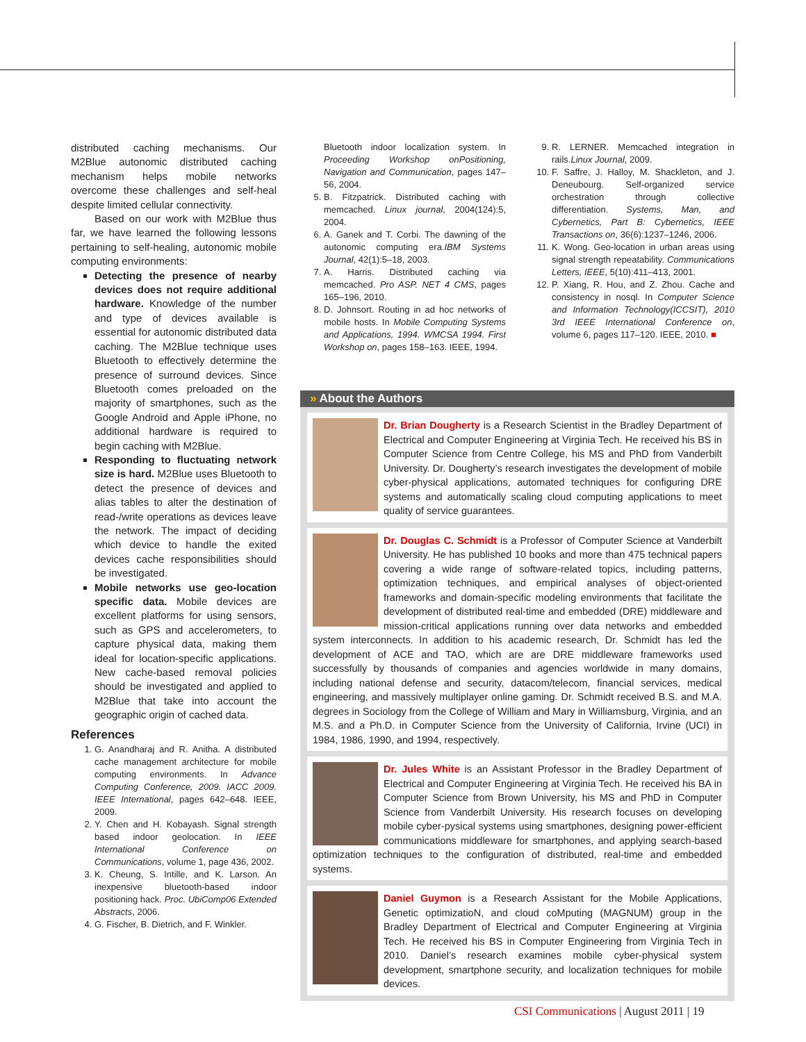distributed caching mechanisms. Our M2Blue autonomic distributed caching mechanism helps mobile networks overcome these challenges and self-heal despite limited cellular connectivity.
Based on our work with M2Blue thus far, we have learned the following lessons pertaining to self-healing, autonomic mobile computing environments:
Detecting the presence of nearby devices does not require additional hardware. Knowledge of the number and type of devices available is essential for autonomic distributed data caching. The M2Blue technique uses Bluetooth to effectively determine the presence of surround devices. Since Bluetooth comes preloaded on the majority of smartphones, such as the Google Android and Apple iPhone, no additional hardware is required to begin caching with M2Blue.
Responding to fluctuating network size is hard. M2Blue uses Bluetooth to detect the presence of devices and alias tables to alter the destination of read-/write operations as devices leave the network. The impact of deciding which device to handle the exited devices cache responsibilities should be investigated.
Mobile networks use geo-location specific data. Mobile devices are excellent platforms for using sensors, such as GPS and accelerometers, to capture physical data, making them ideal for location-specific applications. New cache-based removal policies should be investigated and applied to M2Blue that take into account the geographic origin of cached data.
References
1. G. Anandharaj and R. Anitha. A distributed cache management architecture for mobile computing environments. In Advance Computing Conference, 2009. IACC 2009. IEEE International, pages 642–648. IEEE, 2009.
2. Y. Chen and H. Kobayash. Signal strength based indoor geolocation. In IEEE International Conference on Communications, volume 1, page 436, 2002.
3. K. Cheung, S. Intille, and K. Larson. An inexpensive bluetooth-based indoor positioning hack. Proc. UbiComp06 Extended Abstracts, 2006.
4. G. Fischer, B. Dietrich, and F. Winkler.
Bluetooth indoor localization system. In Proceeding Workshop onPositioning, Navigation and Communication, pages 147–56, 2004.
5. B. Fitzpatrick. Distributed caching with memcached. Linux journal, 2004(124):5, 2004.
6. A. Ganek and T. Corbi. The dawning of the autonomic computing era.IBM Systems Journal, 42(1):5–18, 2003.
7. A. Harris. Distributed caching via memcached. Pro ASP. NET 4 CMS, pages 165–196, 2010.
8. D. Johnsort. Routing in ad hoc networks of mobile hosts. In Mobile Computing Systems and Applications, 1994. WMCSA 1994. First Workshop on, pages 158–163. IEEE, 1994.
9. R. LERNER. Memcached integration in rails.Linux Journal, 2009.
10. F. Saffre, J. Halloy, M. Shackleton, and J. Deneubourg. Self-organized service orchestration through collective differentiation. Systems, Man, and Cybernetics, Part B: Cybernetics, IEEE Transactions on, 36(6):1237–1246, 2006.
11. K. Wong. Geo-location in urban areas using signal strength repeatability. Communications Letters, IEEE, 5(10):411–413, 2001.
12. P. Xiang, R. Hou, and Z. Zhou. Cache and consistency in nosql. In Computer Science and Information Technology(ICCSIT), 2010 3rd IEEE International Conference on, volume 6, pages 117–120. IEEE, 2010. ■
» About the Authors
Dr. Brian Dougherty is a Research Scientist in the Bradley Department of Electrical and Computer Engineering at Virginia Tech. He received his BS in Computer Science from Centre College, his MS and PhD from Vanderbilt University. Dr. Dougherty’s research investigates the development of mobile cyber-physical applications, automated techniques for configuring DRE systems and automatically scaling cloud computing applications to meet quality of service guarantees.
Dr. Douglas C. Schmidt is a Professor of Computer Science at Vanderbilt University. He has published 10 books and more than 475 technical papers covering a wide range of software-related topics, including patterns, optimization techniques, and empirical analyses of object-oriented frameworks and domain-specific modeling environments that facilitate the development of distributed real-time and embedded (DRE) middleware and mission-critical applications running over data networks and embedded system interconnects. In addition to his academic research, Dr. Schmidt has led the development of ACE and TAO, which are are DRE middleware frameworks used successfully by thousands of companies and agencies worldwide in many domains, including national defense and security, datacom/telecom, financial services, medical engineering, and massively multiplayer online gaming. Dr. Schmidt received B.S. and M.A. degrees in Sociology from the College of William and Mary in Williamsburg, Virginia, and an M.S. and a Ph.D. in Computer Science from the University of California, Irvine (UCI) in 1984, 1986, 1990, and 1994, respectively.
Dr. Jules White is an Assistant Professor in the Bradley Department of Electrical and Computer Engineering at Virginia Tech. He received his BA in Computer Science from Brown University, his MS and PhD in Computer Science from Vanderbilt University. His research focuses on developing mobile cyber-pysical systems using smartphones, designing power-efficient communications middleware for smartphones, and applying search-based optimization techniques to the configuration of distributed, real-time and embedded systems.
Daniel Guymon is a Research Assistant for the Mobile Applications, Genetic optimizatioN, and cloud coMputing (MAGNUM) group in the Bradley Department of Electrical and Computer Engineering at Virginia Tech. He received his BS in Computer Engineering from Virginia Tech in 2010. Daniel’s research examines mobile cyber-physical system development, smartphone security, and localization techniques for mobile devices.
CSI Communications | August 2011 | 19